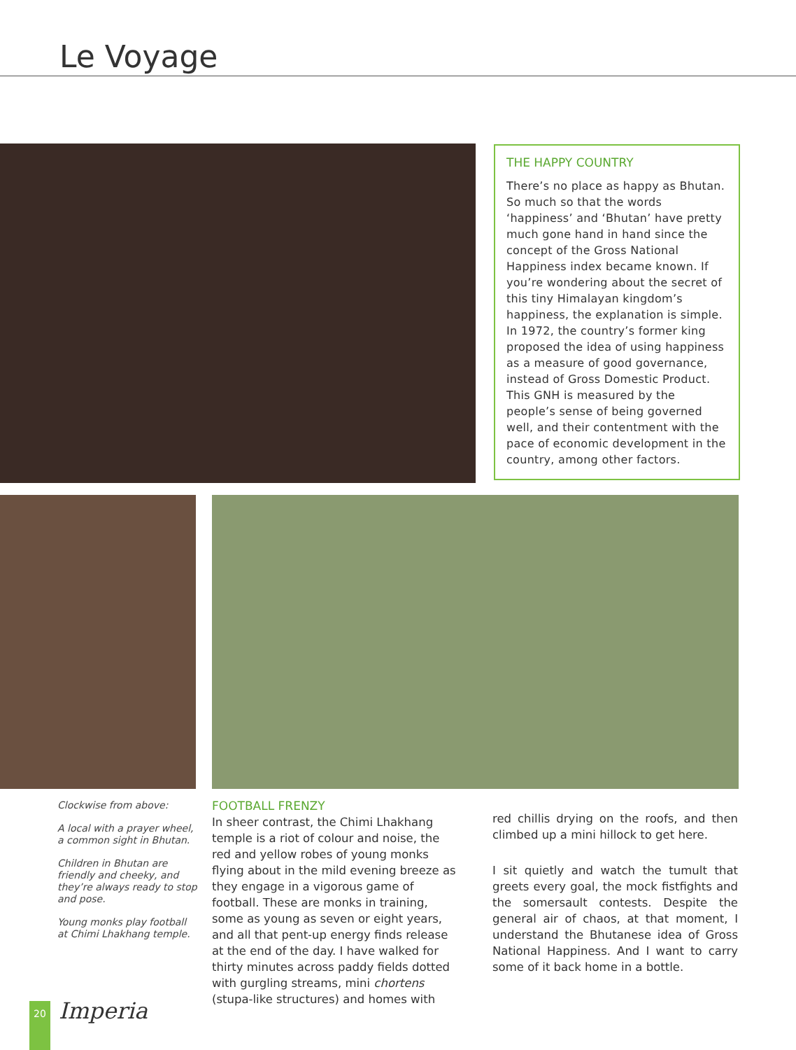Le Voyage
THE HAPPY COUNTRY
There’s no place as happy as Bhutan. So much so that the words ‘happiness’ and ‘Bhutan’ have pretty much gone hand in hand since the concept of the Gross National Happiness index became known. If you’re wondering about the secret of this tiny Himalayan kingdom’s happiness, the explanation is simple. In 1972, the country’s former king proposed the idea of using happiness as a measure of good governance, instead of Gross Domestic Product. This GNH is measured by the people’s sense of being governed well, and their contentment with the pace of economic development in the country, among other factors.
Clockwise from above:
A local with a prayer wheel, a common sight in Bhutan.
Children in Bhutan are friendly and cheeky, and they’re always ready to stop and pose.
Young monks play football at Chimi Lhakhang temple.
FOOTBALL FRENZY
In sheer contrast, the Chimi Lhakhang temple is a riot of colour and noise, the red and yellow robes of young monks flying about in the mild evening breeze as they engage in a vigorous game of football. These are monks in training, some as young as seven or eight years, and all that pent-up energy finds release at the end of the day. I have walked for thirty minutes across paddy fields dotted with gurgling streams, mini chortens (stupa-like structures) and homes with
red chillis drying on the roofs, and then climbed up a mini hillock to get here.
I sit quietly and watch the tumult that greets every goal, the mock fistfights and the somersault contests. Despite the general air of chaos, at that moment, I understand the Bhutanese idea of Gross National Happiness. And I want to carry some of it back home in a bottle.
20 Imperia